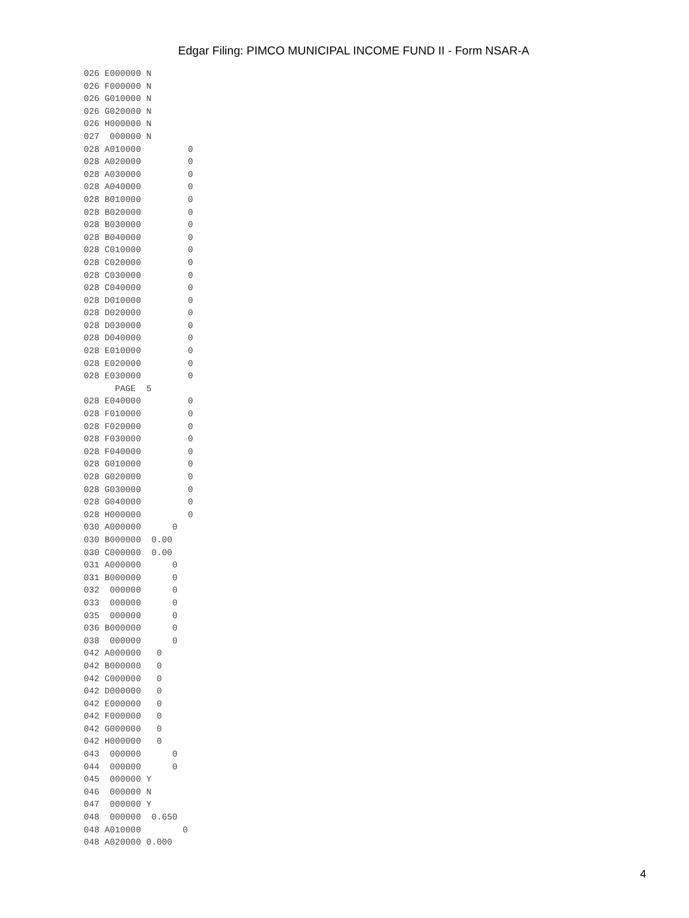Edgar Filing: PIMCO MUNICIPAL INCOME FUND II - Form NSAR-A
026 E000000 N
026 F000000 N
026 G010000 N
026 G020000 N
026 H000000 N
027  000000 N
028 A010000         0
028 A020000         0
028 A030000         0
028 A040000         0
028 B010000         0
028 B020000         0
028 B030000         0
028 B040000         0
028 C010000         0
028 C020000         0
028 C030000         0
028 C040000         0
028 D010000         0
028 D020000         0
028 D030000         0
028 D040000         0
028 E010000         0
028 E020000         0
028 E030000         0
      PAGE  5
028 E040000         0
028 F010000         0
028 F020000         0
028 F030000         0
028 F040000         0
028 G010000         0
028 G020000         0
028 G030000         0
028 G040000         0
028 H000000         0
030 A000000      0
030 B000000  0.00
030 C000000  0.00
031 A000000      0
031 B000000      0
032  000000      0
033  000000      0
035  000000      0
036 B000000      0
038  000000      0
042 A000000   0
042 B000000   0
042 C000000   0
042 D000000   0
042 E000000   0
042 F000000   0
042 G000000   0
042 H000000   0
043  000000      0
044  000000      0
045  000000 Y
046  000000 N
047  000000 Y
048  000000  0.650
048 A010000        0
048 A020000 0.000
4